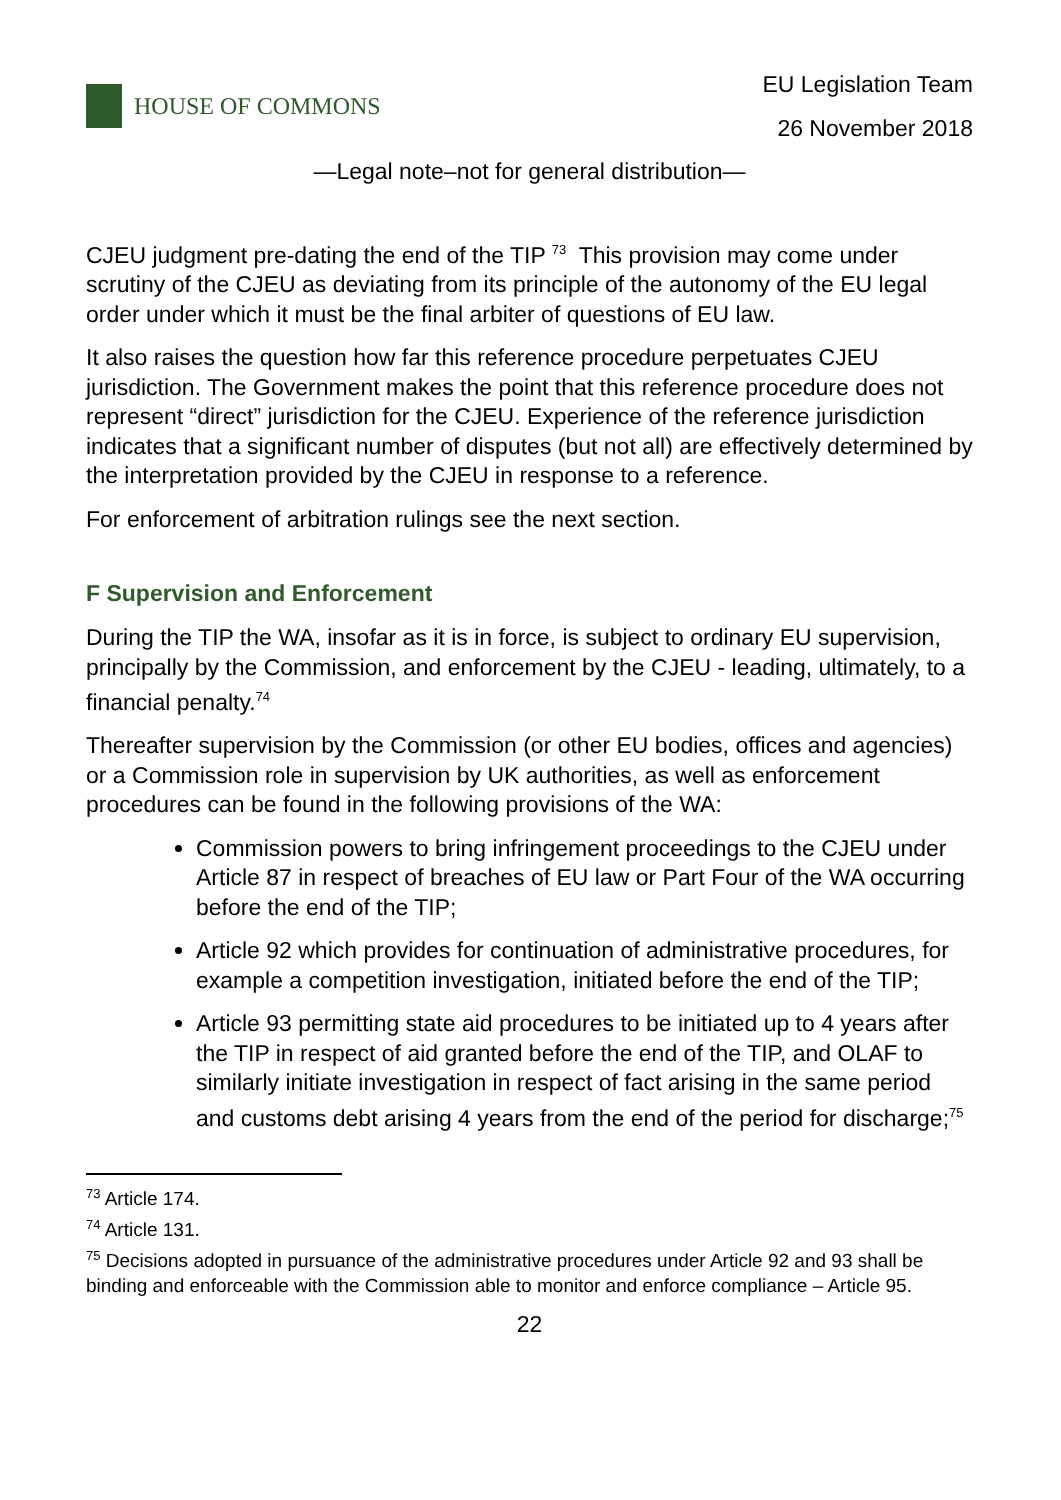HOUSE OF COMMONS
EU Legislation Team
26 November 2018
—Legal note–not for general distribution—
CJEU judgment pre-dating the end of the TIP <sup>73</sup> This provision may come under scrutiny of the CJEU as deviating from its principle of the autonomy of the EU legal order under which it must be the final arbiter of questions of EU law.
It also raises the question how far this reference procedure perpetuates CJEU jurisdiction. The Government makes the point that this reference procedure does not represent “direct” jurisdiction for the CJEU. Experience of the reference jurisdiction indicates that a significant number of disputes (but not all) are effectively determined by the interpretation provided by the CJEU in response to a reference.
For enforcement of arbitration rulings see the next section.
F Supervision and Enforcement
During the TIP the WA, insofar as it is in force, is subject to ordinary EU supervision, principally by the Commission, and enforcement by the CJEU - leading, ultimately, to a financial penalty.<sup>74</sup>
Thereafter supervision by the Commission (or other EU bodies, offices and agencies) or a Commission role in supervision by UK authorities, as well as enforcement procedures can be found in the following provisions of the WA:
Commission powers to bring infringement proceedings to the CJEU under Article 87 in respect of breaches of EU law or Part Four of the WA occurring before the end of the TIP;
Article 92 which provides for continuation of administrative procedures, for example a competition investigation, initiated before the end of the TIP;
Article 93 permitting state aid procedures to be initiated up to 4 years after the TIP in respect of aid granted before the end of the TIP, and OLAF to similarly initiate investigation in respect of fact arising in the same period and customs debt arising 4 years from the end of the period for discharge;<sup>75</sup>
<sup>73</sup> Article 174.
<sup>74</sup> Article 131.
<sup>75</sup> Decisions adopted in pursuance of the administrative procedures under Article 92 and 93 shall be binding and enforceable with the Commission able to monitor and enforce compliance – Article 95.
22